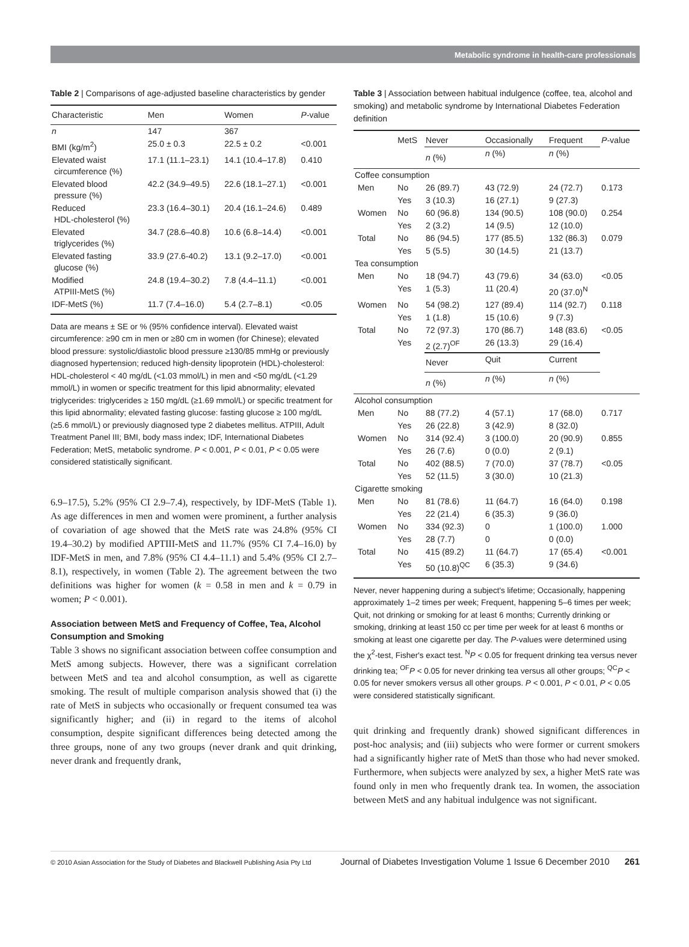Metabolic syndrome in health-care professionals
Table 2 | Comparisons of age-adjusted baseline characteristics by gender
| Characteristic | Men | Women | P -value |
| --- | --- | --- | --- |
| n | 147 | 367 | |
| BMI (kg/m<sup>2</sup>) | 25.0 ± 0.3 | 22.5 ± 0.2 | <0.001 |
| Elevated waist circumference (%) | 17.1 (11.1–23.1) | 14.1 (10.4–17.8) | 0.410 |
| Elevated blood pressure (%) | 42.2 (34.9–49.5) | 22.6 (18.1–27.1) | <0.001 |
| Reduced HDL-cholesterol (%) | 23.3 (16.4–30.1) | 20.4 (16.1–24.6) | 0.489 |
| Elevated triglycerides (%) | 34.7 (28.6–40.8) | 10.6 (6.8–14.4) | <0.001 |
| Elevated fasting glucose (%) | 33.9 (27.6-40.2) | 13.1 (9.2–17.0) | <0.001 |
| Modified ATPIII-MetS (%) | 24.8 (19.4–30.2) | 7.8 (4.4–11.1) | <0.001 |
| IDF-MetS (%) | 11.7 (7.4–16.0) | 5.4 (2.7–8.1) | <0.05 |
Data are means ± SE or % (95% confidence interval). Elevated waist circumference: ≥90 cm in men or ≥80 cm in women (for Chinese); elevated blood pressure: systolic/diastolic blood pressure ≥130/85 mmHg or previously diagnosed hypertension; reduced high-density lipoprotein (HDL)-cholesterol: HDL-cholesterol < 40 mg/dL (<1.03 mmol/L) in men and <50 mg/dL (<1.29 mmol/L) in women or specific treatment for this lipid abnormality; elevated triglycerides: triglycerides ≥ 150 mg/dL (≥1.69 mmol/L) or specific treatment for this lipid abnormality; elevated fasting glucose: fasting glucose ≥ 100 mg/dL (≥5.6 mmol/L) or previously diagnosed type 2 diabetes mellitus. ATPIII, Adult Treatment Panel III; BMI, body mass index; IDF, International Diabetes Federation; MetS, metabolic syndrome. P < 0.001, P < 0.01, P < 0.05 were considered statistically significant.
6.9–17.5), 5.2% (95% CI 2.9–7.4), respectively, by IDF-MetS (Table 1). As age differences in men and women were prominent, a further analysis of covariation of age showed that the MetS rate was 24.8% (95% CI 19.4–30.2) by modified APTIII-MetS and 11.7% (95% CI 7.4–16.0) by IDF-MetS in men, and 7.8% (95% CI 4.4–11.1) and 5.4% (95% CI 2.7–8.1), respectively, in women (Table 2). The agreement between the two definitions was higher for women (k = 0.58 in men and k = 0.79 in women; P < 0.001).
Association between MetS and Frequency of Coffee, Tea, Alcohol Consumption and Smoking
Table 3 shows no significant association between coffee consumption and MetS among subjects. However, there was a significant correlation between MetS and tea and alcohol consumption, as well as cigarette smoking. The result of multiple comparison analysis showed that (i) the rate of MetS in subjects who occasionally or frequent consumed tea was significantly higher; and (ii) in regard to the items of alcohol consumption, despite significant differences being detected among the three groups, none of any two groups (never drank and quit drinking, never drank and frequently drank,
Table 3 | Association between habitual indulgence (coffee, tea, alcohol and smoking) and metabolic syndrome by International Diabetes Federation definition
| | | MetS | Never | Occasionally | Frequent | P -value |
| | | | n (%) | n (%) | n (%) | |
| Coffee consumption | | | | | | |
| | Men | No | 26 (89.7) | 43 (72.9) | 24 (72.7) | 0.173 |
| | | Yes | 3 (10.3) | 16 (27.1) | 9 (27.3) | |
| | Women | No | 60 (96.8) | 134 (90.5) | 108 (90.0) | 0.254 |
| | | Yes | 2 (3.2) | 14 (9.5) | 12 (10.0) | |
| | Total | No | 86 (94.5) | 177 (85.5) | 132 (86.3) | 0.079 |
| | | Yes | 5 (5.5) | 30 (14.5) | 21 (13.7) | |
| Tea consumption | | | | | | |
| | Men | No | 18 (94.7) | 43 (79.6) | 34 (63.0) | <0.05 |
| | | Yes | 1 (5.3) | 11 (20.4) | 20 (37.0)<sup>N</sup> | |
| | Women | No | 54 (98.2) | 127 (89.4) | 114 (92.7) | 0.118 |
| | | Yes | 1 (1.8) | 15 (10.6) | 9 (7.3) | |
| | Total | No | 72 (97.3) | 170 (86.7) | 148 (83.6) | <0.05 |
| | | Yes | 2 (2.7)<sup>OF</sup> | 26 (13.3) | 29 (16.4) | |
| | | | Never | Quit | Current | |
| | | | n (%) | n (%) | n (%) | |
| Alcohol consumption | | | | | | |
| | Men | No | 88 (77.2) | 4 (57.1) | 17 (68.0) | 0.717 |
| | | Yes | 26 (22.8) | 3 (42.9) | 8 (32.0) | |
| | Women | No | 314 (92.4) | 3 (100.0) | 20 (90.9) | 0.855 |
| | | Yes | 26 (7.6) | 0 (0.0) | 2 (9.1) | |
| | Total | No | 402 (88.5) | 7 (70.0) | 37 (78.7) | <0.05 |
| | | Yes | 52 (11.5) | 3 (30.0) | 10 (21.3) | |
| Cigarette smoking | | | | | | |
| | Men | No | 81 (78.6) | 11 (64.7) | 16 (64.0) | 0.198 |
| | | Yes | 22 (21.4) | 6 (35.3) | 9 (36.0) | |
| | Women | No | 334 (92.3) | 0 | 1 (100.0) | 1.000 |
| | | Yes | 28 (7.7) | 0 | 0 (0.0) | |
| | Total | No | 415 (89.2) | 11 (64.7) | 17 (65.4) | <0.001 |
| | | Yes | 50 (10.8)<sup>QC</sup> | 6 (35.3) | 9 (34.6) | |
Never, never happening during a subject's lifetime; Occasionally, happening approximately 1–2 times per week; Frequent, happening 5–6 times per week; Quit, not drinking or smoking for at least 6 months; Currently drinking or smoking, drinking at least 150 cc per time per week for at least 6 months or smoking at least one cigarette per day. The P-values were determined using the χ<sup>2</sup>-test, Fisher's exact test. <sup>N</sup>P < 0.05 for frequent drinking tea versus never drinking tea; <sup>OF</sup>P < 0.05 for never drinking tea versus all other groups; <sup>QC</sup>P < 0.05 for never smokers versus all other groups. P < 0.001, P < 0.01, P < 0.05 were considered statistically significant.
quit drinking and frequently drank) showed significant differences in post-hoc analysis; and (iii) subjects who were former or current smokers had a significantly higher rate of MetS than those who had never smoked. Furthermore, when subjects were analyzed by sex, a higher MetS rate was found only in men who frequently drank tea. In women, the association between MetS and any habitual indulgence was not significant.
© 2010 Asian Association for the Study of Diabetes and Blackwell Publishing Asia Pty Ltd Journal of Diabetes Investigation Volume 1 Issue 6 December 2010 261